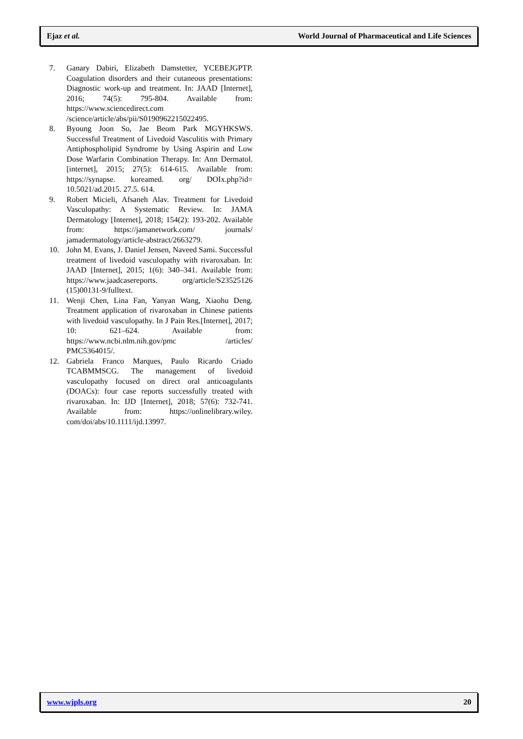Ejaz et al. World Journal of Pharmaceutical and Life Sciences
7. Ganary Dabiri, Elizabeth Damstetter, YCEBEJGPTP. Coagulation disorders and their cutaneous presentations: Diagnostic work-up and treatment. In: JAAD [Internet], 2016; 74(5): 795-804. Available from: https://www.sciencedirect.com /science/article/abs/pii/S0190962215022495.
8. Byoung Joon So, Jae Beom Park MGYHKSWS. Successful Treatment of Livedoid Vasculitis with Primary Antiphospholipid Syndrome by Using Aspirin and Low Dose Warfarin Combination Therapy. In: Ann Dermatol. [internet], 2015; 27(5): 614-615. Available from: https://synapse. koreamed. org/ DOIx.php?id= 10.5021/ad.2015. 27.5. 614.
9. Robert Micieli, Afsaneh Alav. Treatment for Livedoid Vasculopathy: A Systematic Review. In: JAMA Dermatology [Internet], 2018; 154(2): 193-202. Available from: https://jamanetwork.com/ journals/ jamadermatology/article-abstract/2663279.
10. John M. Evans, J. Daniel Jensen, Naveed Sami. Successful treatment of livedoid vasculopathy with rivaroxaban. In: JAAD [Internet], 2015; 1(6): 340–341. Available from: https://www.jaadcasereports. org/article/S23525126 (15)00131-9/fulltext.
11. Wenji Chen, Lina Fan, Yanyan Wang, Xiaohu Deng. Treatment application of rivaroxaban in Chinese patients with livedoid vasculopathy. In J Pain Res.[Internet], 2017; 10: 621–624. Available from: https://www.ncbi.nlm.nih.gov/pmc /articles/ PMC5364015/.
12. Gabriela Franco Marques, Paulo Ricardo Criado TCABMMSCG. The management of livedoid vasculopathy focused on direct oral anticoagulants (DOACs): four case reports successfully treated with rivaroxaban. In: IJD [Internet], 2018; 57(6): 732-741. Available from: https://onlinelibrary.wiley. com/doi/abs/10.1111/ijd.13997.
www.wjpls.org 20